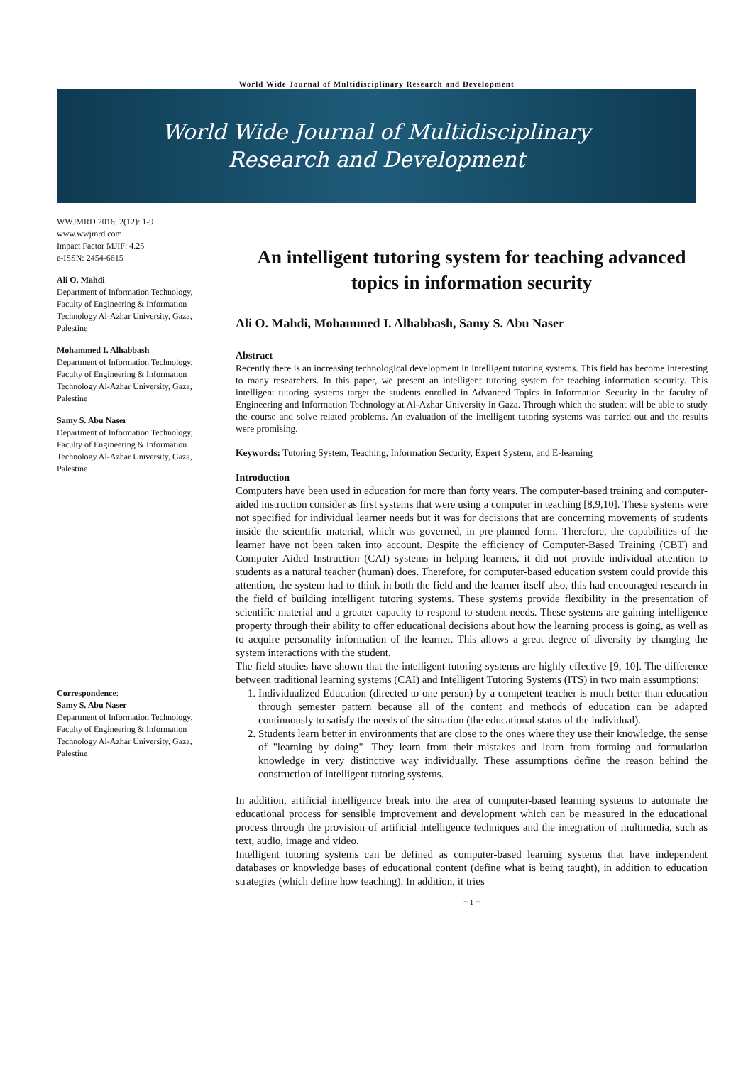World Wide Journal of Multidisciplinary Research and Development
World Wide Journal of Multidisciplinary
Research and Development
WWJMRD 2016; 2(12): 1-9
www.wwjmrd.com
Impact Factor MJIF: 4.25
e-ISSN: 2454-6615
Ali O. Mahdi
Department of Information Technology, Faculty of Engineering & Information Technology Al-Azhar University, Gaza, Palestine
Mohammed I. Alhabbash
Department of Information Technology, Faculty of Engineering & Information Technology Al-Azhar University, Gaza, Palestine
Samy S. Abu Naser
Department of Information Technology, Faculty of Engineering & Information Technology Al-Azhar University, Gaza, Palestine
Correspondence:
Samy S. Abu Naser
Department of Information Technology, Faculty of Engineering & Information Technology Al-Azhar University, Gaza, Palestine
An intelligent tutoring system for teaching advanced topics in information security
Ali O. Mahdi, Mohammed I. Alhabbash, Samy S. Abu Naser
Abstract
Recently there is an increasing technological development in intelligent tutoring systems. This field has become interesting to many researchers. In this paper, we present an intelligent tutoring system for teaching information security. This intelligent tutoring systems target the students enrolled in Advanced Topics in Information Security in the faculty of Engineering and Information Technology at Al-Azhar University in Gaza. Through which the student will be able to study the course and solve related problems. An evaluation of the intelligent tutoring systems was carried out and the results were promising.
Keywords: Tutoring System, Teaching, Information Security, Expert System, and E-learning
Introduction
Computers have been used in education for more than forty years. The computer-based training and computer-aided instruction consider as first systems that were using a computer in teaching [8,9,10]. These systems were not specified for individual learner needs but it was for decisions that are concerning movements of students inside the scientific material, which was governed, in pre-planned form. Therefore, the capabilities of the learner have not been taken into account. Despite the efficiency of Computer-Based Training (CBT) and Computer Aided Instruction (CAI) systems in helping learners, it did not provide individual attention to students as a natural teacher (human) does. Therefore, for computer-based education system could provide this attention, the system had to think in both the field and the learner itself also, this had encouraged research in the field of building intelligent tutoring systems. These systems provide flexibility in the presentation of scientific material and a greater capacity to respond to student needs. These systems are gaining intelligence property through their ability to offer educational decisions about how the learning process is going, as well as to acquire personality information of the learner. This allows a great degree of diversity by changing the system interactions with the student.
The field studies have shown that the intelligent tutoring systems are highly effective [9, 10]. The difference between traditional learning systems (CAI) and Intelligent Tutoring Systems (ITS) in two main assumptions:
1. Individualized Education (directed to one person) by a competent teacher is much better than education through semester pattern because all of the content and methods of education can be adapted continuously to satisfy the needs of the situation (the educational status of the individual).
2. Students learn better in environments that are close to the ones where they use their knowledge, the sense of "learning by doing" .They learn from their mistakes and learn from forming and formulation knowledge in very distinctive way individually. These assumptions define the reason behind the construction of intelligent tutoring systems.
In addition, artificial intelligence break into the area of computer-based learning systems to automate the educational process for sensible improvement and development which can be measured in the educational process through the provision of artificial intelligence techniques and the integration of multimedia, such as text, audio, image and video.
Intelligent tutoring systems can be defined as computer-based learning systems that have independent databases or knowledge bases of educational content (define what is being taught), in addition to education strategies (which define how teaching). In addition, it tries
~ 1 ~